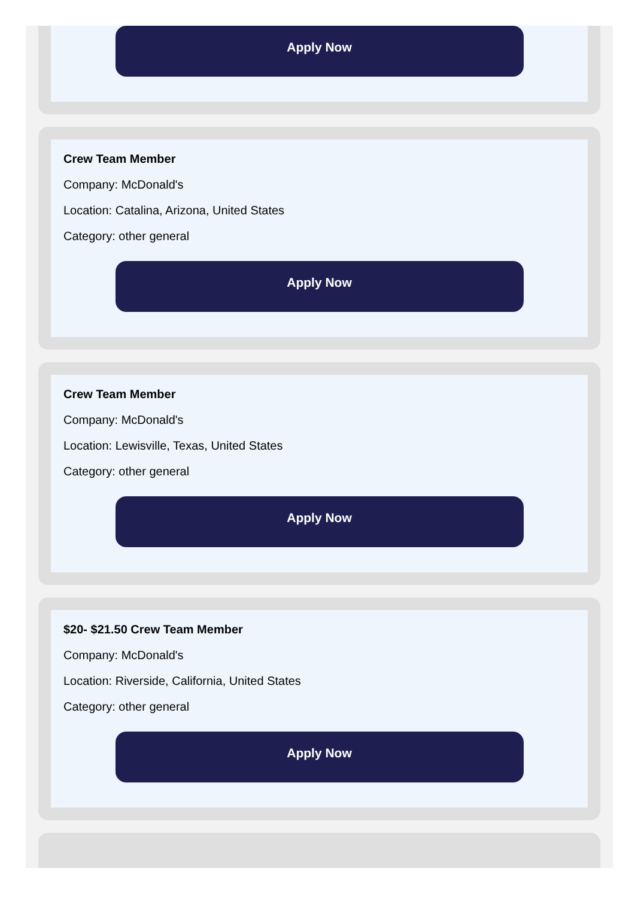Apply Now
Crew Team Member
Company: McDonald's
Location: Catalina, Arizona, United States
Category: other general
Apply Now
Crew Team Member
Company: McDonald's
Location: Lewisville, Texas, United States
Category: other general
Apply Now
$20- $21.50 Crew Team Member
Company: McDonald's
Location: Riverside, California, United States
Category: other general
Apply Now